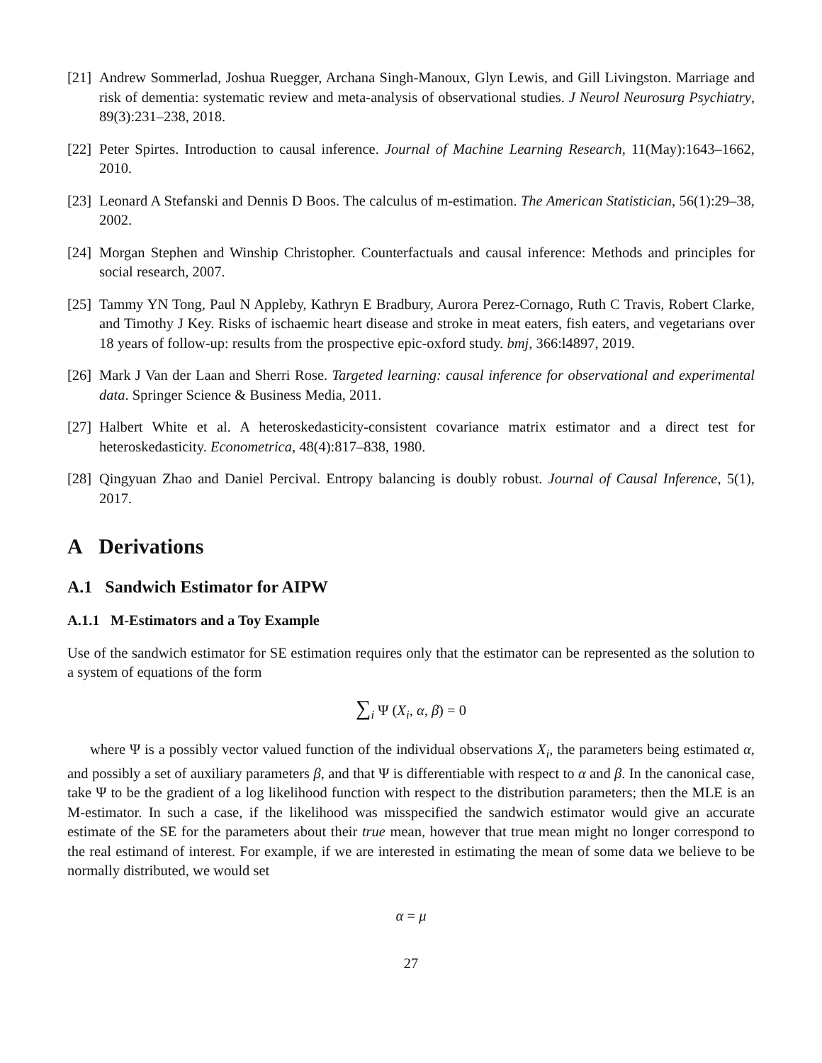[21] Andrew Sommerlad, Joshua Ruegger, Archana Singh-Manoux, Glyn Lewis, and Gill Livingston. Marriage and risk of dementia: systematic review and meta-analysis of observational studies. J Neurol Neurosurg Psychiatry, 89(3):231–238, 2018.
[22] Peter Spirtes. Introduction to causal inference. Journal of Machine Learning Research, 11(May):1643–1662, 2010.
[23] Leonard A Stefanski and Dennis D Boos. The calculus of m-estimation. The American Statistician, 56(1):29–38, 2002.
[24] Morgan Stephen and Winship Christopher. Counterfactuals and causal inference: Methods and principles for social research, 2007.
[25] Tammy YN Tong, Paul N Appleby, Kathryn E Bradbury, Aurora Perez-Cornago, Ruth C Travis, Robert Clarke, and Timothy J Key. Risks of ischaemic heart disease and stroke in meat eaters, fish eaters, and vegetarians over 18 years of follow-up: results from the prospective epic-oxford study. bmj, 366:l4897, 2019.
[26] Mark J Van der Laan and Sherri Rose. Targeted learning: causal inference for observational and experimental data. Springer Science & Business Media, 2011.
[27] Halbert White et al. A heteroskedasticity-consistent covariance matrix estimator and a direct test for heteroskedasticity. Econometrica, 48(4):817–838, 1980.
[28] Qingyuan Zhao and Daniel Percival. Entropy balancing is doubly robust. Journal of Causal Inference, 5(1), 2017.
A Derivations
A.1 Sandwich Estimator for AIPW
A.1.1 M-Estimators and a Toy Example
Use of the sandwich estimator for SE estimation requires only that the estimator can be represented as the solution to a system of equations of the form
∑<sub>i</sub> Ψ (X<sub>i</sub>, α, β) = 0
where Ψ is a possibly vector valued function of the individual observations X<sub>i</sub>, the parameters being estimated α, and possibly a set of auxiliary parameters β, and that Ψ is differentiable with respect to α and β. In the canonical case, take Ψ to be the gradient of a log likelihood function with respect to the distribution parameters; then the MLE is an M-estimator. In such a case, if the likelihood was misspecified the sandwich estimator would give an accurate estimate of the SE for the parameters about their true mean, however that true mean might no longer correspond to the real estimand of interest. For example, if we are interested in estimating the mean of some data we believe to be normally distributed, we would set
α = μ
27